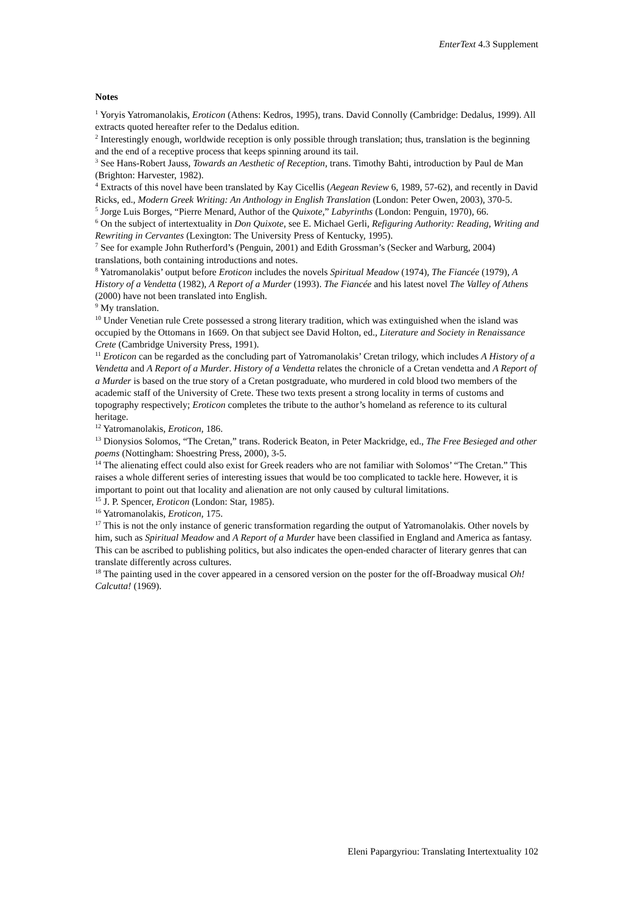EnterText 4.3 Supplement
Notes
<sup>1</sup> Yoryis Yatromanolakis, Eroticon (Athens: Kedros, 1995), trans. David Connolly (Cambridge: Dedalus, 1999). All extracts quoted hereafter refer to the Dedalus edition.
<sup>2</sup> Interestingly enough, worldwide reception is only possible through translation; thus, translation is the beginning and the end of a receptive process that keeps spinning around its tail.
<sup>3</sup> See Hans-Robert Jauss, Towards an Aesthetic of Reception, trans. Timothy Bahti, introduction by Paul de Man (Brighton: Harvester, 1982).
<sup>4</sup> Extracts of this novel have been translated by Kay Cicellis (Aegean Review 6, 1989, 57-62), and recently in David Ricks, ed., Modern Greek Writing: An Anthology in English Translation (London: Peter Owen, 2003), 370-5.
<sup>5</sup> Jorge Luis Borges, “Pierre Menard, Author of the Quixote,” Labyrinths (London: Penguin, 1970), 66.
<sup>6</sup> On the subject of intertextuality in Don Quixote, see E. Michael Gerli, Refiguring Authority: Reading, Writing and Rewriting in Cervantes (Lexington: The University Press of Kentucky, 1995).
<sup>7</sup> See for example John Rutherford’s (Penguin, 2001) and Edith Grossman’s (Secker and Warburg, 2004) translations, both containing introductions and notes.
<sup>8</sup> Yatromanolakis’ output before Eroticon includes the novels Spiritual Meadow (1974), The Fiancée (1979), A History of a Vendetta (1982), A Report of a Murder (1993). The Fiancée and his latest novel The Valley of Athens (2000) have not been translated into English.
<sup>9</sup> My translation.
<sup>10</sup> Under Venetian rule Crete possessed a strong literary tradition, which was extinguished when the island was occupied by the Ottomans in 1669. On that subject see David Holton, ed., Literature and Society in Renaissance Crete (Cambridge University Press, 1991).
<sup>11</sup> Eroticon can be regarded as the concluding part of Yatromanolakis’ Cretan trilogy, which includes A History of a Vendetta and A Report of a Murder. History of a Vendetta relates the chronicle of a Cretan vendetta and A Report of a Murder is based on the true story of a Cretan postgraduate, who murdered in cold blood two members of the academic staff of the University of Crete. These two texts present a strong locality in terms of customs and topography respectively; Eroticon completes the tribute to the author’s homeland as reference to its cultural heritage.
<sup>12</sup> Yatromanolakis, Eroticon, 186.
<sup>13</sup> Dionysios Solomos, “The Cretan,” trans. Roderick Beaton, in Peter Mackridge, ed., The Free Besieged and other poems (Nottingham: Shoestring Press, 2000), 3-5.
<sup>14</sup> The alienating effect could also exist for Greek readers who are not familiar with Solomos’ “The Cretan.” This raises a whole different series of interesting issues that would be too complicated to tackle here. However, it is important to point out that locality and alienation are not only caused by cultural limitations.
<sup>15</sup> J. P. Spencer, Eroticon (London: Star, 1985).
<sup>16</sup> Yatromanolakis, Eroticon, 175.
<sup>17</sup> This is not the only instance of generic transformation regarding the output of Yatromanolakis. Other novels by him, such as Spiritual Meadow and A Report of a Murder have been classified in England and America as fantasy. This can be ascribed to publishing politics, but also indicates the open-ended character of literary genres that can translate differently across cultures.
<sup>18</sup> The painting used in the cover appeared in a censored version on the poster for the off-Broadway musical Oh! Calcutta! (1969).
Eleni Papargyriou: Translating Intertextuality 102